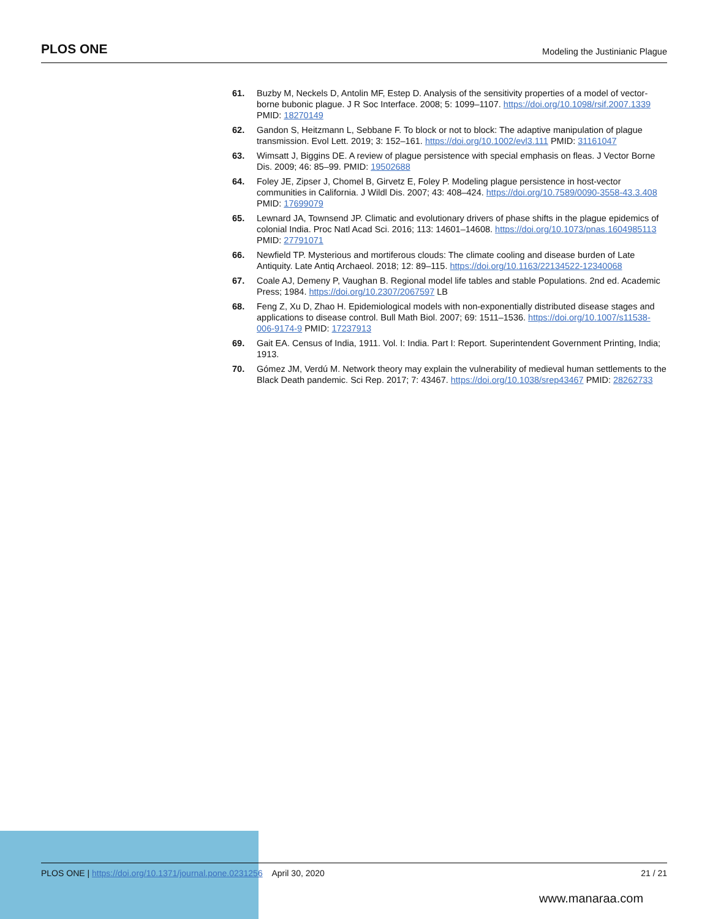PLOS ONE Modeling the Justinianic Plague
61. Buzby M, Neckels D, Antolin MF, Estep D. Analysis of the sensitivity properties of a model of vector-borne bubonic plague. J R Soc Interface. 2008; 5: 1099–1107. https://doi.org/10.1098/rsif.2007.1339 PMID: 18270149
62. Gandon S, Heitzmann L, Sebbane F. To block or not to block: The adaptive manipulation of plague transmission. Evol Lett. 2019; 3: 152–161. https://doi.org/10.1002/evl3.111 PMID: 31161047
63. Wimsatt J, Biggins DE. A review of plague persistence with special emphasis on fleas. J Vector Borne Dis. 2009; 46: 85–99. PMID: 19502688
64. Foley JE, Zipser J, Chomel B, Girvetz E, Foley P. Modeling plague persistence in host-vector communities in California. J Wildl Dis. 2007; 43: 408–424. https://doi.org/10.7589/0090-3558-43.3.408 PMID: 17699079
65. Lewnard JA, Townsend JP. Climatic and evolutionary drivers of phase shifts in the plague epidemics of colonial India. Proc Natl Acad Sci. 2016; 113: 14601–14608. https://doi.org/10.1073/pnas.1604985113 PMID: 27791071
66. Newfield TP. Mysterious and mortiferous clouds: The climate cooling and disease burden of Late Antiquity. Late Antiq Archaeol. 2018; 12: 89–115. https://doi.org/10.1163/22134522-12340068
67. Coale AJ, Demeny P, Vaughan B. Regional model life tables and stable Populations. 2nd ed. Academic Press; 1984. https://doi.org/10.2307/2067597 LB
68. Feng Z, Xu D, Zhao H. Epidemiological models with non-exponentially distributed disease stages and applications to disease control. Bull Math Biol. 2007; 69: 1511–1536. https://doi.org/10.1007/s11538-006-9174-9 PMID: 17237913
69. Gait EA. Census of India, 1911. Vol. I: India. Part I: Report. Superintendent Government Printing, India; 1913.
70. Gómez JM, Verdú M. Network theory may explain the vulnerability of medieval human settlements to the Black Death pandemic. Sci Rep. 2017; 7: 43467. https://doi.org/10.1038/srep43467 PMID: 28262733
PLOS ONE | https://doi.org/10.1371/journal.pone.0231256 April 30, 2020 21 / 21
www.manaraa.com